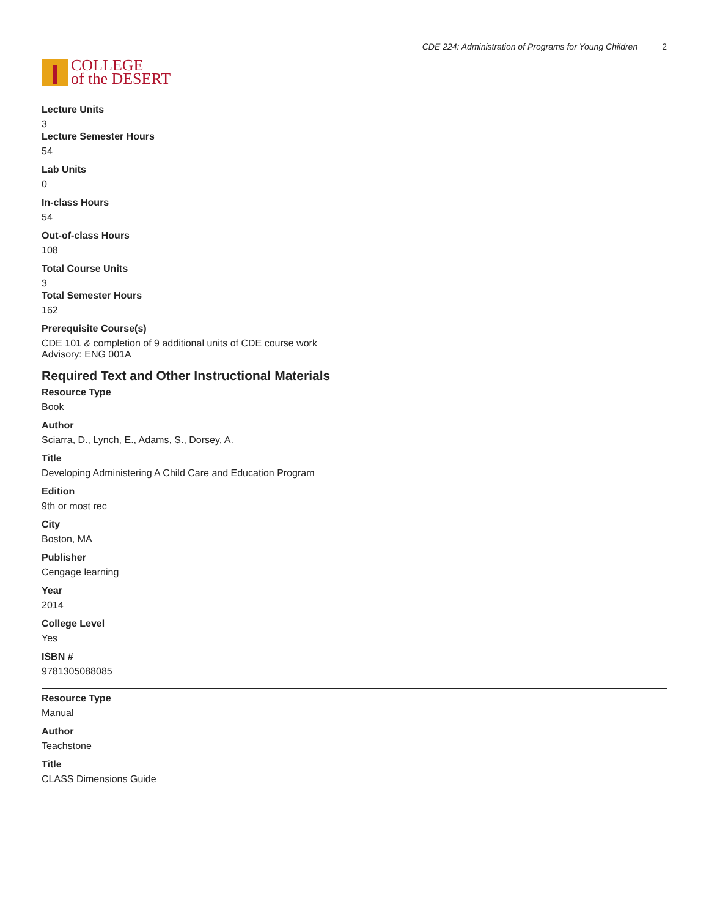COLLEGE
of the DESERT
CDE 224: Administration of Programs for Young Children 2
Lecture Units
3
Lecture Semester Hours
54
Lab Units
0
In-class Hours
54
Out-of-class Hours
108
Total Course Units
3
Total Semester Hours
162
Prerequisite Course(s)
CDE 101 & completion of 9 additional units of CDE course work
Advisory: ENG 001A
Required Text and Other Instructional Materials
Resource Type
Book
Author
Sciarra, D., Lynch, E., Adams, S., Dorsey, A.
Title
Developing Administering A Child Care and Education Program
Edition
9th or most rec
City
Boston, MA
Publisher
Cengage learning
Year
2014
College Level
Yes
ISBN #
9781305088085
Resource Type
Manual
Author
Teachstone
Title
CLASS Dimensions Guide